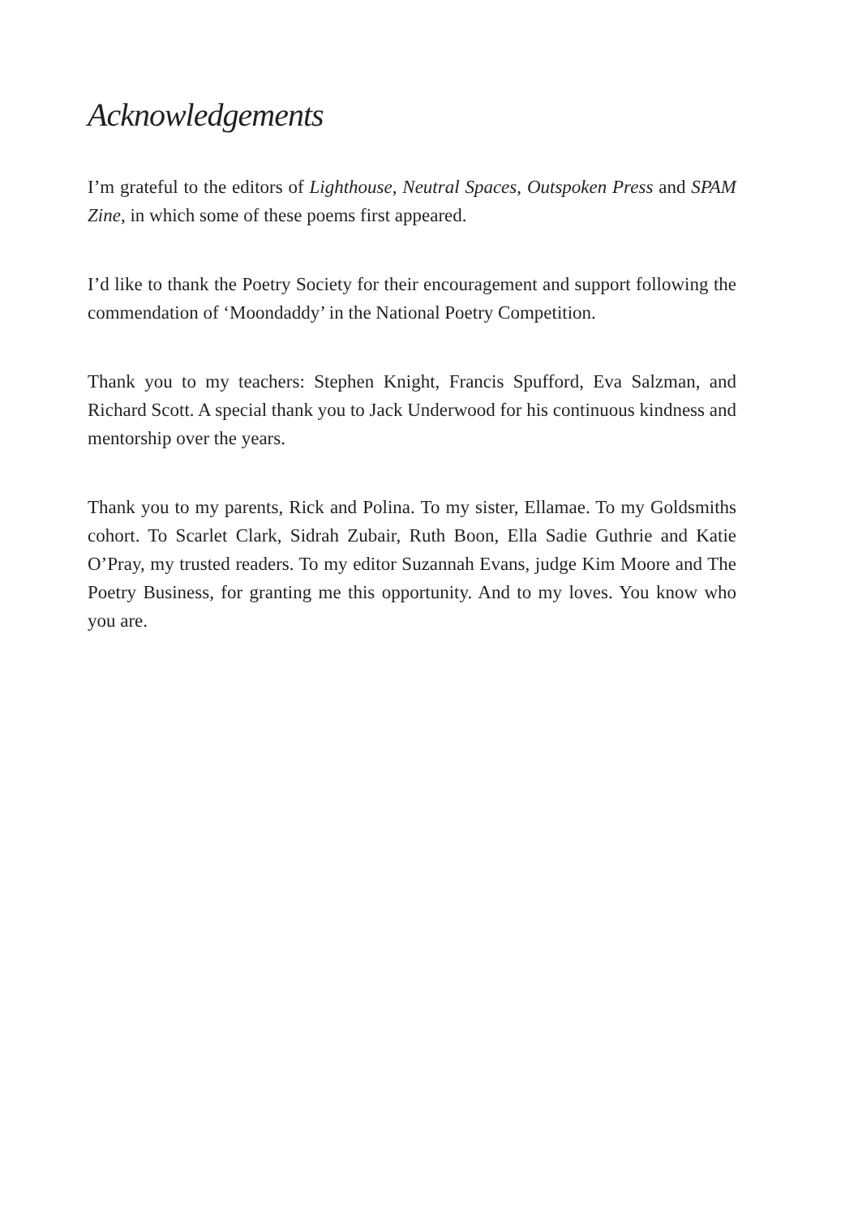Acknowledgements
I’m grateful to the editors of Lighthouse, Neutral Spaces, Outspoken Press and SPAM Zine, in which some of these poems first appeared.
I’d like to thank the Poetry Society for their encouragement and support following the commendation of ‘Moondaddy’ in the National Poetry Competition.
Thank you to my teachers: Stephen Knight, Francis Spufford, Eva Salzman, and Richard Scott. A special thank you to Jack Underwood for his continuous kindness and mentorship over the years.
Thank you to my parents, Rick and Polina. To my sister, Ellamae. To my Goldsmiths cohort. To Scarlet Clark, Sidrah Zubair, Ruth Boon, Ella Sadie Guthrie and Katie O’Pray, my trusted readers. To my editor Suzannah Evans, judge Kim Moore and The Poetry Business, for granting me this opportunity. And to my loves. You know who you are.